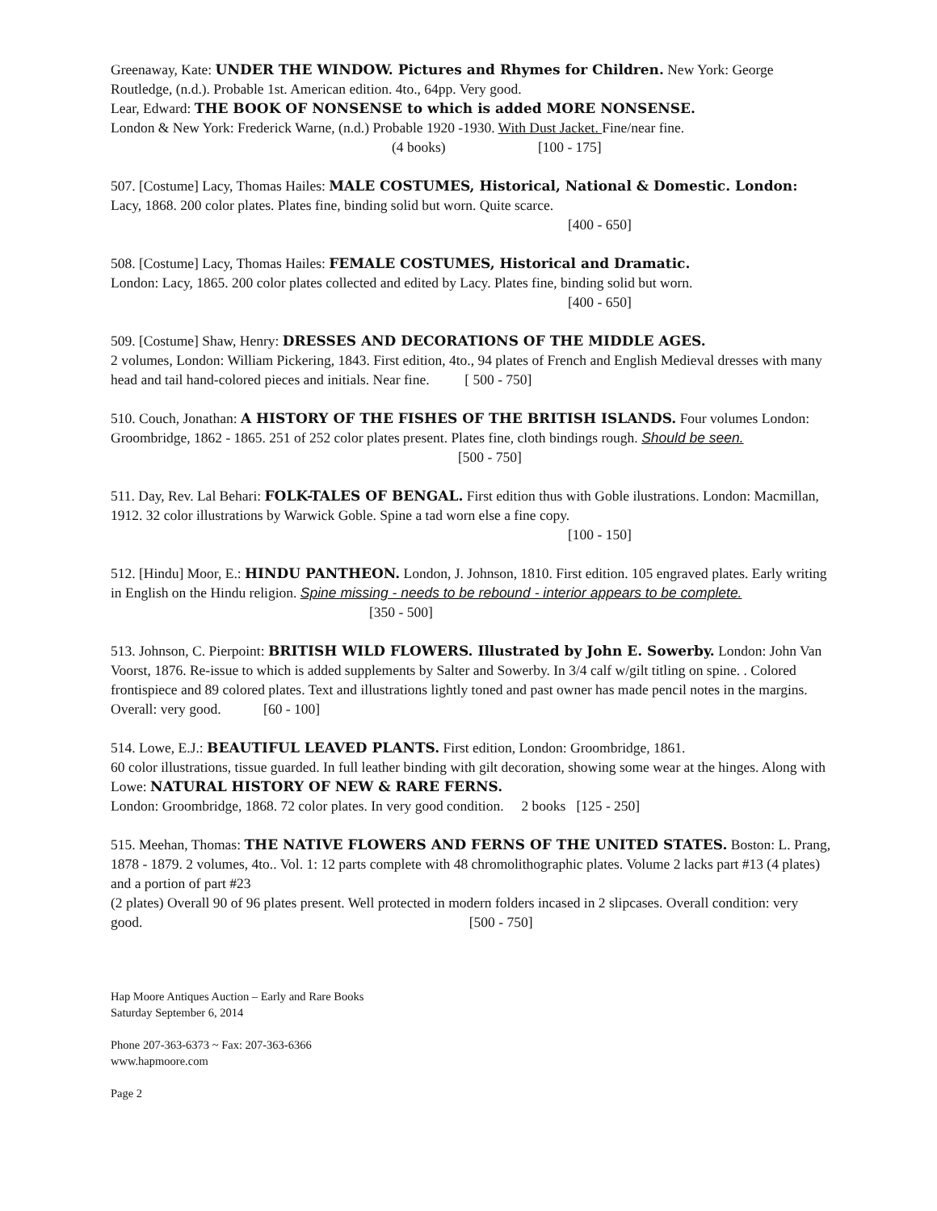Greenaway, Kate: UNDER THE WINDOW. Pictures and Rhymes for Children. New York: George Routledge, (n.d.). Probable 1st. American edition. 4to., 64pp. Very good.
Lear, Edward: THE BOOK OF NONSENSE to which is added MORE NONSENSE.
London & New York: Frederick Warne, (n.d.) Probable 1920 -1930. With Dust Jacket. Fine/near fine.
(4 books) [100 - 175]
507. [Costume] Lacy, Thomas Hailes: MALE COSTUMES, Historical, National & Domestic. London: Lacy, 1868. 200 color plates. Plates fine, binding solid but worn. Quite scarce.
[400 - 650]
508. [Costume] Lacy, Thomas Hailes: FEMALE COSTUMES, Historical and Dramatic.
London: Lacy, 1865. 200 color plates collected and edited by Lacy. Plates fine, binding solid but worn.
[400 - 650]
509. [Costume] Shaw, Henry: DRESSES AND DECORATIONS OF THE MIDDLE AGES.
2 volumes, London: William Pickering, 1843. First edition, 4to., 94 plates of French and English Medieval dresses with many head and tail hand-colored pieces and initials. Near fine. [ 500 - 750]
510. Couch, Jonathan: A HISTORY OF THE FISHES OF THE BRITISH ISLANDS. Four volumes London: Groombridge, 1862 - 1865. 251 of 252 color plates present. Plates fine, cloth bindings rough. Should be seen. [500 - 750]
511. Day, Rev. Lal Behari: FOLK-TALES OF BENGAL. First edition thus with Goble ilustrations. London: Macmillan, 1912. 32 color illustrations by Warwick Goble. Spine a tad worn else a fine copy.
[100 - 150]
512. [Hindu] Moor, E.: HINDU PANTHEON. London, J. Johnson, 1810. First edition. 105 engraved plates. Early writing in English on the Hindu religion. Spine missing - needs to be rebound - interior appears to be complete. [350 - 500]
513. Johnson, C. Pierpoint: BRITISH WILD FLOWERS. Illustrated by John E. Sowerby. London: John Van Voorst, 1876. Re-issue to which is added supplements by Salter and Sowerby. In 3/4 calf w/gilt titling on spine. . Colored frontispiece and 89 colored plates. Text and illustrations lightly toned and past owner has made pencil notes in the margins. Overall: very good. [60 - 100]
514. Lowe, E.J.: BEAUTIFUL LEAVED PLANTS. First edition, London: Groombridge, 1861.
60 color illustrations, tissue guarded. In full leather binding with gilt decoration, showing some wear at the hinges. Along with Lowe: NATURAL HISTORY OF NEW & RARE FERNS.
London: Groombridge, 1868. 72 color plates. In very good condition. 2 books [125 - 250]
515. Meehan, Thomas: THE NATIVE FLOWERS AND FERNS OF THE UNITED STATES. Boston: L. Prang, 1878 - 1879. 2 volumes, 4to.. Vol. 1: 12 parts complete with 48 chromolithographic plates. Volume 2 lacks part #13 (4 plates) and a portion of part #23
(2 plates) Overall 90 of 96 plates present. Well protected in modern folders incased in 2 slipcases. Overall condition: very good. [500 - 750]
Hap Moore Antiques Auction – Early and Rare Books
Saturday September 6, 2014
Phone 207-363-6373 ~ Fax: 207-363-6366
www.hapmoore.com
Page 2